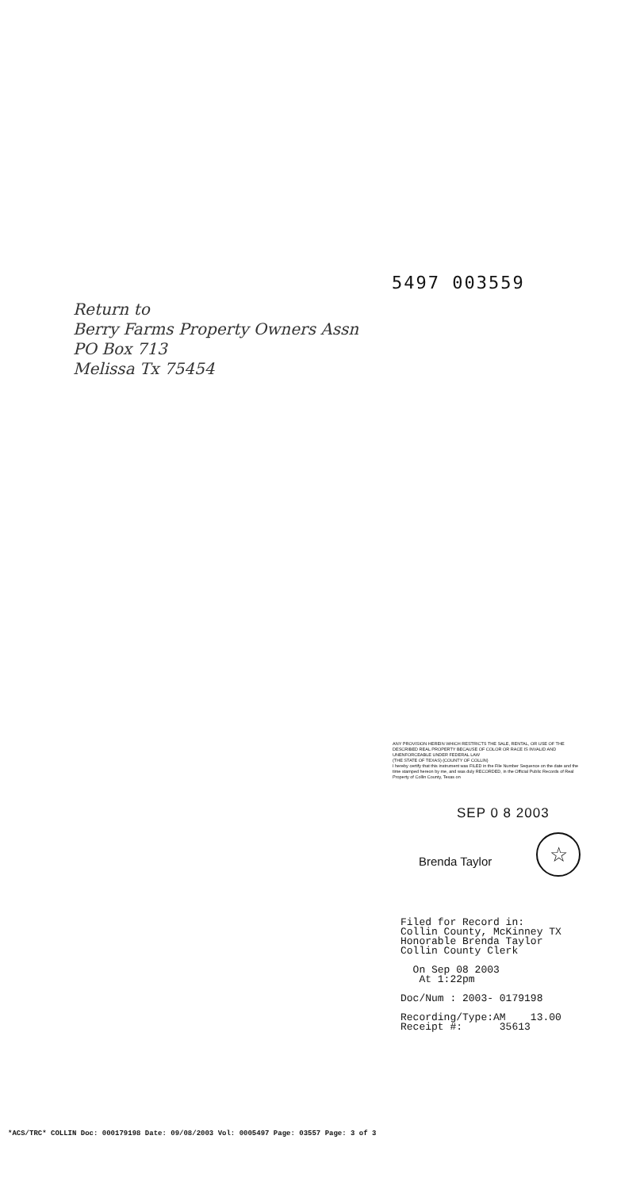5497 003559
Return to
Berry Farms Property Owners Assn
PO Box 713
Melissa Tx 75454
ANY PROVISION HEREIN WHICH RESTRICTS THE SALE, RENTAL, OR USE OF THE DESCRIBED REAL PROPERTY BECAUSE OF COLOR OR RACE IS INVALID AND UNENFORCEABLE UNDER FEDERAL LAW
(THE STATE OF TEXAS) (COUNTY OF COLLIN)
I hereby certify that this instrument was FILED in the File Number Sequence on the date and the time stamped hereon by me, and was duly RECORDED, in the Official Public Records of Real Property of Collin County, Texas on
SEP 0 8 2003
Brenda Taylor
☆
Filed for Record in:
Collin County, McKinney TX
Honorable Brenda Taylor
Collin County Clerk
On Sep 08 2003
At 1:22pm
Doc/Num : 2003- 0179198
Recording/Type:AM 13.00
Receipt #: 35613
*ACS/TRC* COLLIN Doc: 000179198 Date: 09/08/2003 Vol: 0005497 Page: 03557 Page: 3 of 3